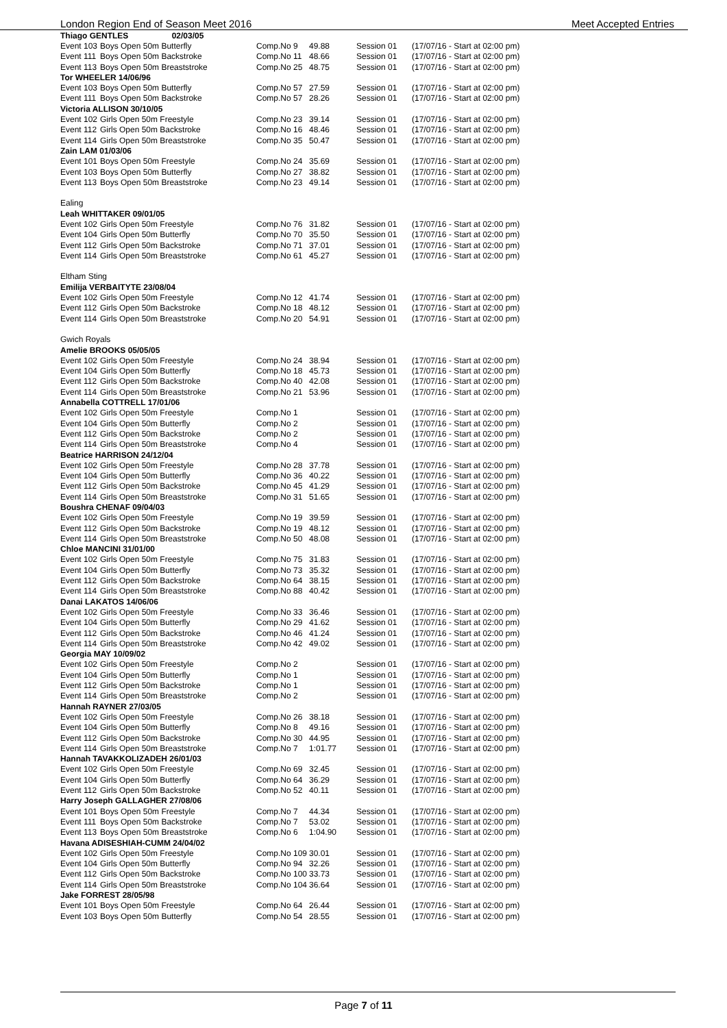London Region End of Season Meet 2016 Meet Accepted Entries
| Thiago GENTLES 02/03/05 | | | | | |
| Event 103 | Boys Open 50m Butterfly | Comp.No 9 | 49.88 | Session 01 | (17/07/16 - Start at 02:00 pm) |
| Event 111 | Boys Open 50m Backstroke | Comp.No 11 | 48.66 | Session 01 | (17/07/16 - Start at 02:00 pm) |
| Event 113 | Boys Open 50m Breaststroke | Comp.No 25 | 48.75 | Session 01 | (17/07/16 - Start at 02:00 pm) |
| Tor WHEELER 14/06/96 | | | | | |
| Event 103 | Boys Open 50m Butterfly | Comp.No 57 | 27.59 | Session 01 | (17/07/16 - Start at 02:00 pm) |
| Event 111 | Boys Open 50m Backstroke | Comp.No 57 | 28.26 | Session 01 | (17/07/16 - Start at 02:00 pm) |
| Victoria ALLISON 30/10/05 | | | | | |
| Event 102 | Girls Open 50m Freestyle | Comp.No 23 | 39.14 | Session 01 | (17/07/16 - Start at 02:00 pm) |
| Event 112 | Girls Open 50m Backstroke | Comp.No 16 | 48.46 | Session 01 | (17/07/16 - Start at 02:00 pm) |
| Event 114 | Girls Open 50m Breaststroke | Comp.No 35 | 50.47 | Session 01 | (17/07/16 - Start at 02:00 pm) |
| Zain LAM 01/03/06 | | | | | |
| Event 101 | Boys Open 50m Freestyle | Comp.No 24 | 35.69 | Session 01 | (17/07/16 - Start at 02:00 pm) |
| Event 103 | Boys Open 50m Butterfly | Comp.No 27 | 38.82 | Session 01 | (17/07/16 - Start at 02:00 pm) |
| Event 113 | Boys Open 50m Breaststroke | Comp.No 23 | 49.14 | Session 01 | (17/07/16 - Start at 02:00 pm) |
| Ealing | | | | | |
| Leah WHITTAKER 09/01/05 | | | | | |
| Event 102 | Girls Open 50m Freestyle | Comp.No 76 | 31.82 | Session 01 | (17/07/16 - Start at 02:00 pm) |
| Event 104 | Girls Open 50m Butterfly | Comp.No 70 | 35.50 | Session 01 | (17/07/16 - Start at 02:00 pm) |
| Event 112 | Girls Open 50m Backstroke | Comp.No 71 | 37.01 | Session 01 | (17/07/16 - Start at 02:00 pm) |
| Event 114 | Girls Open 50m Breaststroke | Comp.No 61 | 45.27 | Session 01 | (17/07/16 - Start at 02:00 pm) |
| Eltham Sting | | | | | |
| Emilija VERBAITYTE 23/08/04 | | | | | |
| Event 102 | Girls Open 50m Freestyle | Comp.No 12 | 41.74 | Session 01 | (17/07/16 - Start at 02:00 pm) |
| Event 112 | Girls Open 50m Backstroke | Comp.No 18 | 48.12 | Session 01 | (17/07/16 - Start at 02:00 pm) |
| Event 114 | Girls Open 50m Breaststroke | Comp.No 20 | 54.91 | Session 01 | (17/07/16 - Start at 02:00 pm) |
| Gwich Royals | | | | | |
| Amelie BROOKS 05/05/05 | | | | | |
| Event 102 | Girls Open 50m Freestyle | Comp.No 24 | 38.94 | Session 01 | (17/07/16 - Start at 02:00 pm) |
| Event 104 | Girls Open 50m Butterfly | Comp.No 18 | 45.73 | Session 01 | (17/07/16 - Start at 02:00 pm) |
| Event 112 | Girls Open 50m Backstroke | Comp.No 40 | 42.08 | Session 01 | (17/07/16 - Start at 02:00 pm) |
| Event 114 | Girls Open 50m Breaststroke | Comp.No 21 | 53.96 | Session 01 | (17/07/16 - Start at 02:00 pm) |
| Annabella COTTRELL 17/01/06 | | | | | |
| Event 102 | Girls Open 50m Freestyle | Comp.No 1 | | Session 01 | (17/07/16 - Start at 02:00 pm) |
| Event 104 | Girls Open 50m Butterfly | Comp.No 2 | | Session 01 | (17/07/16 - Start at 02:00 pm) |
| Event 112 | Girls Open 50m Backstroke | Comp.No 2 | | Session 01 | (17/07/16 - Start at 02:00 pm) |
| Event 114 | Girls Open 50m Breaststroke | Comp.No 4 | | Session 01 | (17/07/16 - Start at 02:00 pm) |
| Beatrice HARRISON 24/12/04 | | | | | |
| Event 102 | Girls Open 50m Freestyle | Comp.No 28 | 37.78 | Session 01 | (17/07/16 - Start at 02:00 pm) |
| Event 104 | Girls Open 50m Butterfly | Comp.No 36 | 40.22 | Session 01 | (17/07/16 - Start at 02:00 pm) |
| Event 112 | Girls Open 50m Backstroke | Comp.No 45 | 41.29 | Session 01 | (17/07/16 - Start at 02:00 pm) |
| Event 114 | Girls Open 50m Breaststroke | Comp.No 31 | 51.65 | Session 01 | (17/07/16 - Start at 02:00 pm) |
| Boushra CHENAF 09/04/03 | | | | | |
| Event 102 | Girls Open 50m Freestyle | Comp.No 19 | 39.59 | Session 01 | (17/07/16 - Start at 02:00 pm) |
| Event 112 | Girls Open 50m Backstroke | Comp.No 19 | 48.12 | Session 01 | (17/07/16 - Start at 02:00 pm) |
| Event 114 | Girls Open 50m Breaststroke | Comp.No 50 | 48.08 | Session 01 | (17/07/16 - Start at 02:00 pm) |
| Chloe MANCINI 31/01/00 | | | | | |
| Event 102 | Girls Open 50m Freestyle | Comp.No 75 | 31.83 | Session 01 | (17/07/16 - Start at 02:00 pm) |
| Event 104 | Girls Open 50m Butterfly | Comp.No 73 | 35.32 | Session 01 | (17/07/16 - Start at 02:00 pm) |
| Event 112 | Girls Open 50m Backstroke | Comp.No 64 | 38.15 | Session 01 | (17/07/16 - Start at 02:00 pm) |
| Event 114 | Girls Open 50m Breaststroke | Comp.No 88 | 40.42 | Session 01 | (17/07/16 - Start at 02:00 pm) |
| Danai LAKATOS 14/06/06 | | | | | |
| Event 102 | Girls Open 50m Freestyle | Comp.No 33 | 36.46 | Session 01 | (17/07/16 - Start at 02:00 pm) |
| Event 104 | Girls Open 50m Butterfly | Comp.No 29 | 41.62 | Session 01 | (17/07/16 - Start at 02:00 pm) |
| Event 112 | Girls Open 50m Backstroke | Comp.No 46 | 41.24 | Session 01 | (17/07/16 - Start at 02:00 pm) |
| Event 114 | Girls Open 50m Breaststroke | Comp.No 42 | 49.02 | Session 01 | (17/07/16 - Start at 02:00 pm) |
| Georgia MAY 10/09/02 | | | | | |
| Event 102 | Girls Open 50m Freestyle | Comp.No 2 | | Session 01 | (17/07/16 - Start at 02:00 pm) |
| Event 104 | Girls Open 50m Butterfly | Comp.No 1 | | Session 01 | (17/07/16 - Start at 02:00 pm) |
| Event 112 | Girls Open 50m Backstroke | Comp.No 1 | | Session 01 | (17/07/16 - Start at 02:00 pm) |
| Event 114 | Girls Open 50m Breaststroke | Comp.No 2 | | Session 01 | (17/07/16 - Start at 02:00 pm) |
| Hannah RAYNER 27/03/05 | | | | | |
| Event 102 | Girls Open 50m Freestyle | Comp.No 26 | 38.18 | Session 01 | (17/07/16 - Start at 02:00 pm) |
| Event 104 | Girls Open 50m Butterfly | Comp.No 8 | 49.16 | Session 01 | (17/07/16 - Start at 02:00 pm) |
| Event 112 | Girls Open 50m Backstroke | Comp.No 30 | 44.95 | Session 01 | (17/07/16 - Start at 02:00 pm) |
| Event 114 | Girls Open 50m Breaststroke | Comp.No 7 | 1:01.77 | Session 01 | (17/07/16 - Start at 02:00 pm) |
| Hannah TAVAKKOLIZADEH 26/01/03 | | | | | |
| Event 102 | Girls Open 50m Freestyle | Comp.No 69 | 32.45 | Session 01 | (17/07/16 - Start at 02:00 pm) |
| Event 104 | Girls Open 50m Butterfly | Comp.No 64 | 36.29 | Session 01 | (17/07/16 - Start at 02:00 pm) |
| Event 112 | Girls Open 50m Backstroke | Comp.No 52 | 40.11 | Session 01 | (17/07/16 - Start at 02:00 pm) |
| Harry Joseph GALLAGHER 27/08/06 | | | | | |
| Event 101 | Boys Open 50m Freestyle | Comp.No 7 | 44.34 | Session 01 | (17/07/16 - Start at 02:00 pm) |
| Event 111 | Boys Open 50m Backstroke | Comp.No 7 | 53.02 | Session 01 | (17/07/16 - Start at 02:00 pm) |
| Event 113 | Boys Open 50m Breaststroke | Comp.No 6 | 1:04.90 | Session 01 | (17/07/16 - Start at 02:00 pm) |
| Havana ADISESHIAH-CUMM 24/04/02 | | | | | |
| Event 102 | Girls Open 50m Freestyle | Comp.No 109 | 30.01 | Session 01 | (17/07/16 - Start at 02:00 pm) |
| Event 104 | Girls Open 50m Butterfly | Comp.No 94 | 32.26 | Session 01 | (17/07/16 - Start at 02:00 pm) |
| Event 112 | Girls Open 50m Backstroke | Comp.No 100 | 33.73 | Session 01 | (17/07/16 - Start at 02:00 pm) |
| Event 114 | Girls Open 50m Breaststroke | Comp.No 104 | 36.64 | Session 01 | (17/07/16 - Start at 02:00 pm) |
| Jake FORREST 28/05/98 | | | | | |
| Event 101 | Boys Open 50m Freestyle | Comp.No 64 | 26.44 | Session 01 | (17/07/16 - Start at 02:00 pm) |
| Event 103 | Boys Open 50m Butterfly | Comp.No 54 | 28.55 | Session 01 | (17/07/16 - Start at 02:00 pm) |
Page 7 of 11